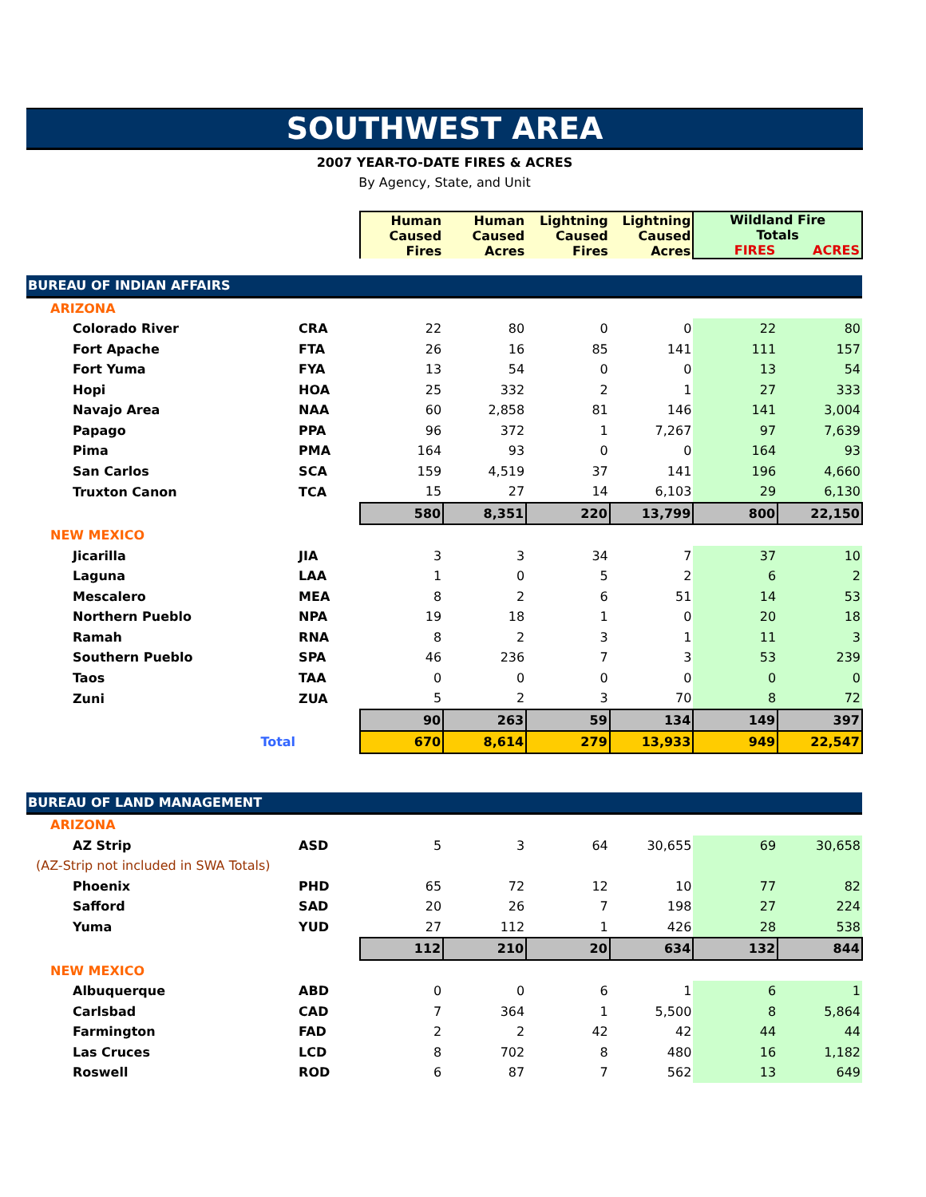SOUTHWEST AREA
2007 YEAR-TO-DATE FIRES & ACRES
By Agency, State, and Unit
| | | Human Caused Fires | Human Caused Acres | Lightning Caused Fires | Lightning Caused Acres | Wildland Fire Totals FIRES ACRES | |
| BUREAU OF INDIAN AFFAIRS | | | | | | | |
| ARIZONA | | | | | | | |
| Colorado River | CRA | 22 | 80 | 0 | 0 | 22 | 80 |
| Fort Apache | FTA | 26 | 16 | 85 | 141 | 111 | 157 |
| Fort Yuma | FYA | 13 | 54 | 0 | 0 | 13 | 54 |
| Hopi | HOA | 25 | 332 | 2 | 1 | 27 | 333 |
| Navajo Area | NAA | 60 | 2,858 | 81 | 146 | 141 | 3,004 |
| Papago | PPA | 96 | 372 | 1 | 7,267 | 97 | 7,639 |
| Pima | PMA | 164 | 93 | 0 | 0 | 164 | 93 |
| San Carlos | SCA | 159 | 4,519 | 37 | 141 | 196 | 4,660 |
| Truxton Canon | TCA | 15 | 27 | 14 | 6,103 | 29 | 6,130 |
| | | 580 | 8,351 | 220 | 13,799 | 800 | 22,150 |
| NEW MEXICO | | | | | | | |
| Jicarilla | JIA | 3 | 3 | 34 | 7 | 37 | 10 |
| Laguna | LAA | 1 | 0 | 5 | 2 | 6 | 2 |
| Mescalero | MEA | 8 | 2 | 6 | 51 | 14 | 53 |
| Northern Pueblo | NPA | 19 | 18 | 1 | 0 | 20 | 18 |
| Ramah | RNA | 8 | 2 | 3 | 1 | 11 | 3 |
| Southern Pueblo | SPA | 46 | 236 | 7 | 3 | 53 | 239 |
| Taos | TAA | 0 | 0 | 0 | 0 | 0 | 0 |
| Zuni | ZUA | 5 | 2 | 3 | 70 | 8 | 72 |
| | | 90 | 263 | 59 | 134 | 149 | 397 |
| Total | | 670 | 8,614 | 279 | 13,933 | 949 | 22,547 |
| BUREAU OF LAND MANAGEMENT | | | | | | | |
| ARIZONA | | | | | | | |
| AZ Strip | ASD | 5 | 3 | 64 | 30,655 | 69 | 30,658 |
| (AZ-Strip not included in SWA Totals) | | | | | | | |
| Phoenix | PHD | 65 | 72 | 12 | 10 | 77 | 82 |
| Safford | SAD | 20 | 26 | 7 | 198 | 27 | 224 |
| Yuma | YUD | 27 | 112 | 1 | 426 | 28 | 538 |
| | | 112 | 210 | 20 | 634 | 132 | 844 |
| NEW MEXICO | | | | | | | |
| Albuquerque | ABD | 0 | 0 | 6 | 1 | 6 | 1 |
| Carlsbad | CAD | 7 | 364 | 1 | 5,500 | 8 | 5,864 |
| Farmington | FAD | 2 | 2 | 42 | 42 | 44 | 44 |
| Las Cruces | LCD | 8 | 702 | 8 | 480 | 16 | 1,182 |
| Roswell | ROD | 6 | 87 | 7 | 562 | 13 | 649 |